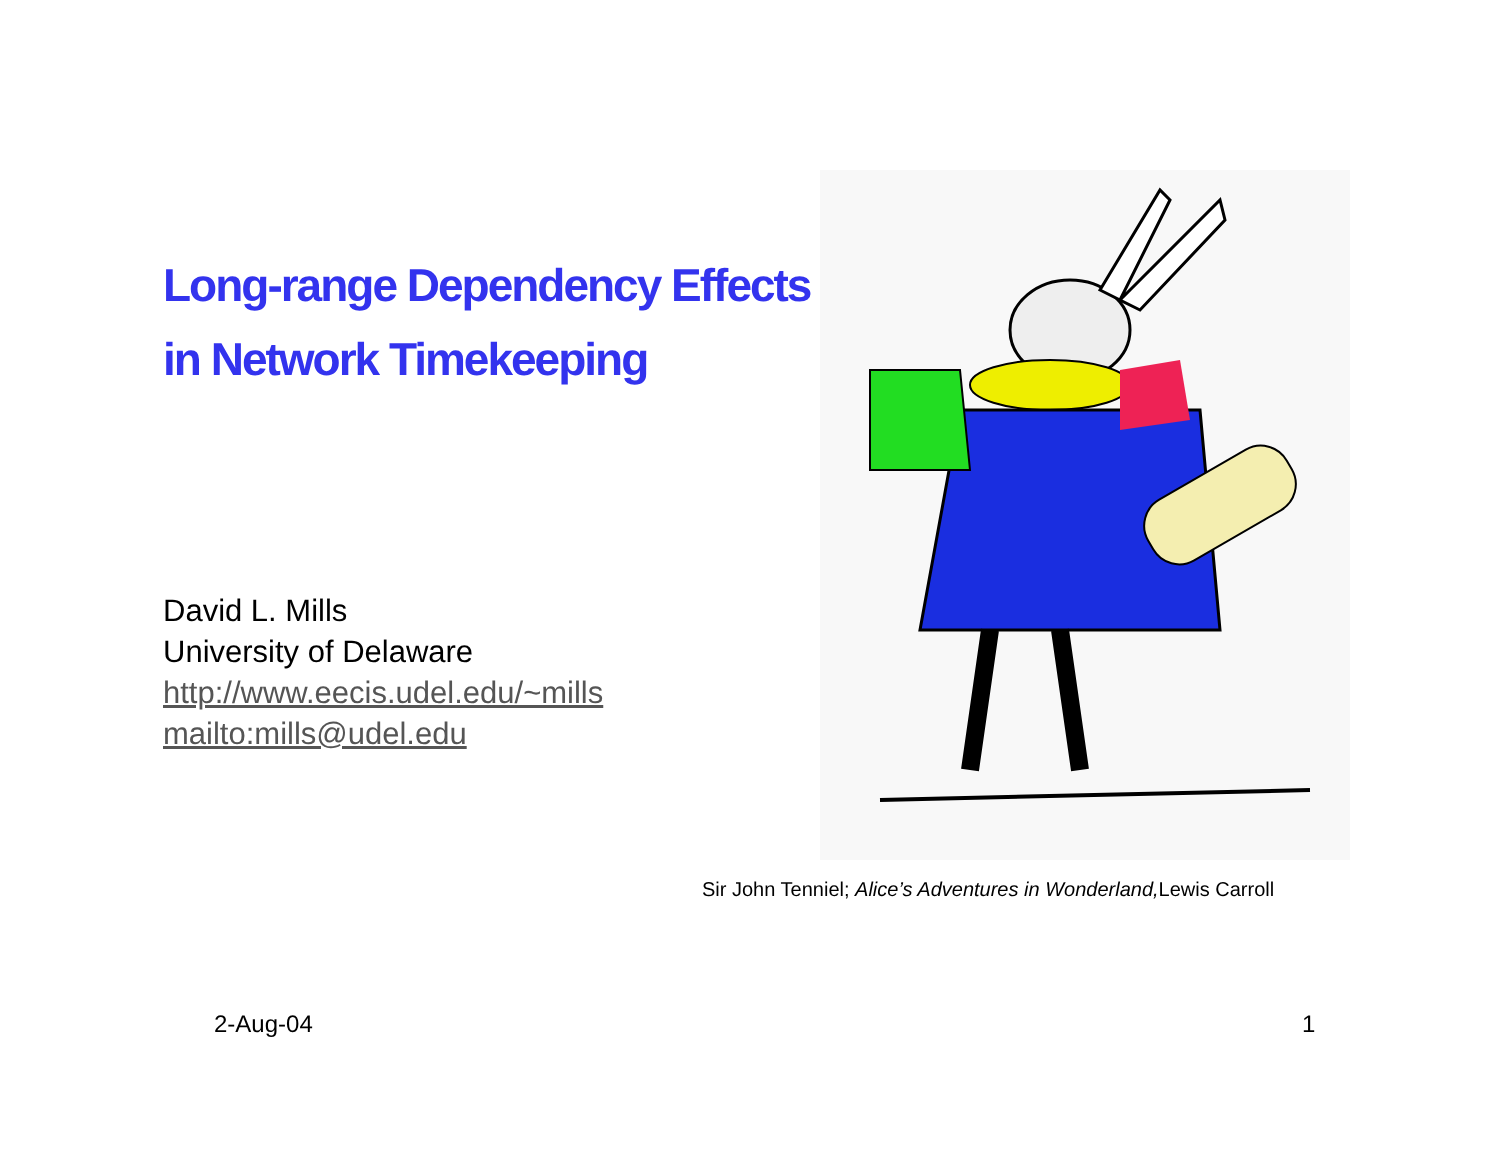Long-range Dependency Effects
in Network Timekeeping
David L. Mills
University of Delaware
http://www.eecis.udel.edu/~mills
mailto:mills@udel.edu
Sir John Tenniel; Alice’s Adventures in Wonderland, Lewis Carroll
2-Aug-04 1